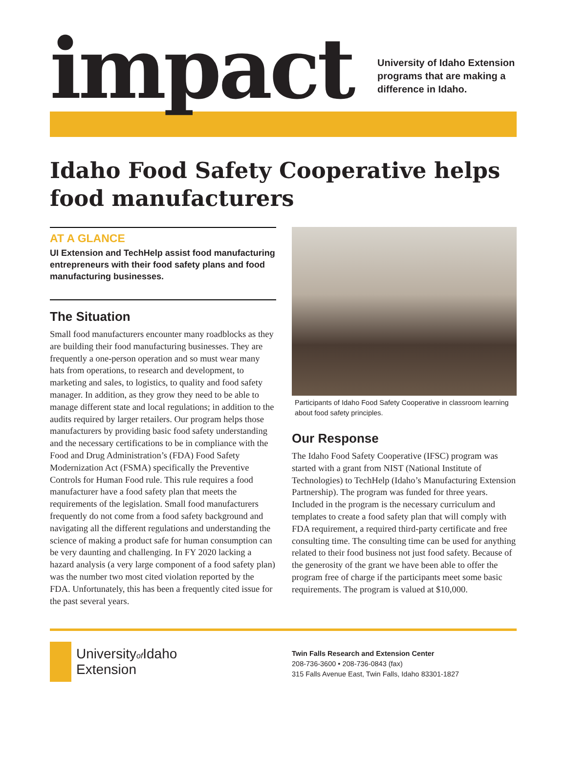impact
University of Idaho Extension programs that are making a difference in Idaho.
Idaho Food Safety Cooperative helps food manufacturers
AT A GLANCE
UI Extension and TechHelp assist food manufacturing entrepreneurs with their food safety plans and food manufacturing businesses.
The Situation
Small food manufacturers encounter many roadblocks as they are building their food manufacturing businesses. They are frequently a one-person operation and so must wear many hats from operations, to research and development, to marketing and sales, to logistics, to quality and food safety manager. In addition, as they grow they need to be able to manage different state and local regulations; in addition to the audits required by larger retailers. Our program helps those manufacturers by providing basic food safety understanding and the necessary certifications to be in compliance with the Food and Drug Administration’s (FDA) Food Safety Modernization Act (FSMA) specifically the Preventive Controls for Human Food rule. This rule requires a food manufacturer have a food safety plan that meets the requirements of the legislation. Small food manufacturers frequently do not come from a food safety background and navigating all the different regulations and understanding the science of making a product safe for human consumption can be very daunting and challenging. In FY 2020 lacking a hazard analysis (a very large component of a food safety plan) was the number two most cited violation reported by the FDA. Unfortunately, this has been a frequently cited issue for the past several years.
Participants of Idaho Food Safety Cooperative in classroom learning about food safety principles.
Our Response
The Idaho Food Safety Cooperative (IFSC) program was started with a grant from NIST (National Institute of Technologies) to TechHelp (Idaho’s Manufacturing Extension Partnership). The program was funded for three years. Included in the program is the necessary curriculum and templates to create a food safety plan that will comply with FDA requirement, a required third-party certificate and free consulting time. The consulting time can be used for anything related to their food business not just food safety. Because of the generosity of the grant we have been able to offer the program free of charge if the participants meet some basic requirements. The program is valued at $10,000.
Universityof Idaho
Extension
Twin Falls Research and Extension Center
208-736-3600 • 208-736-0843 (fax)
315 Falls Avenue East, Twin Falls, Idaho 83301-1827